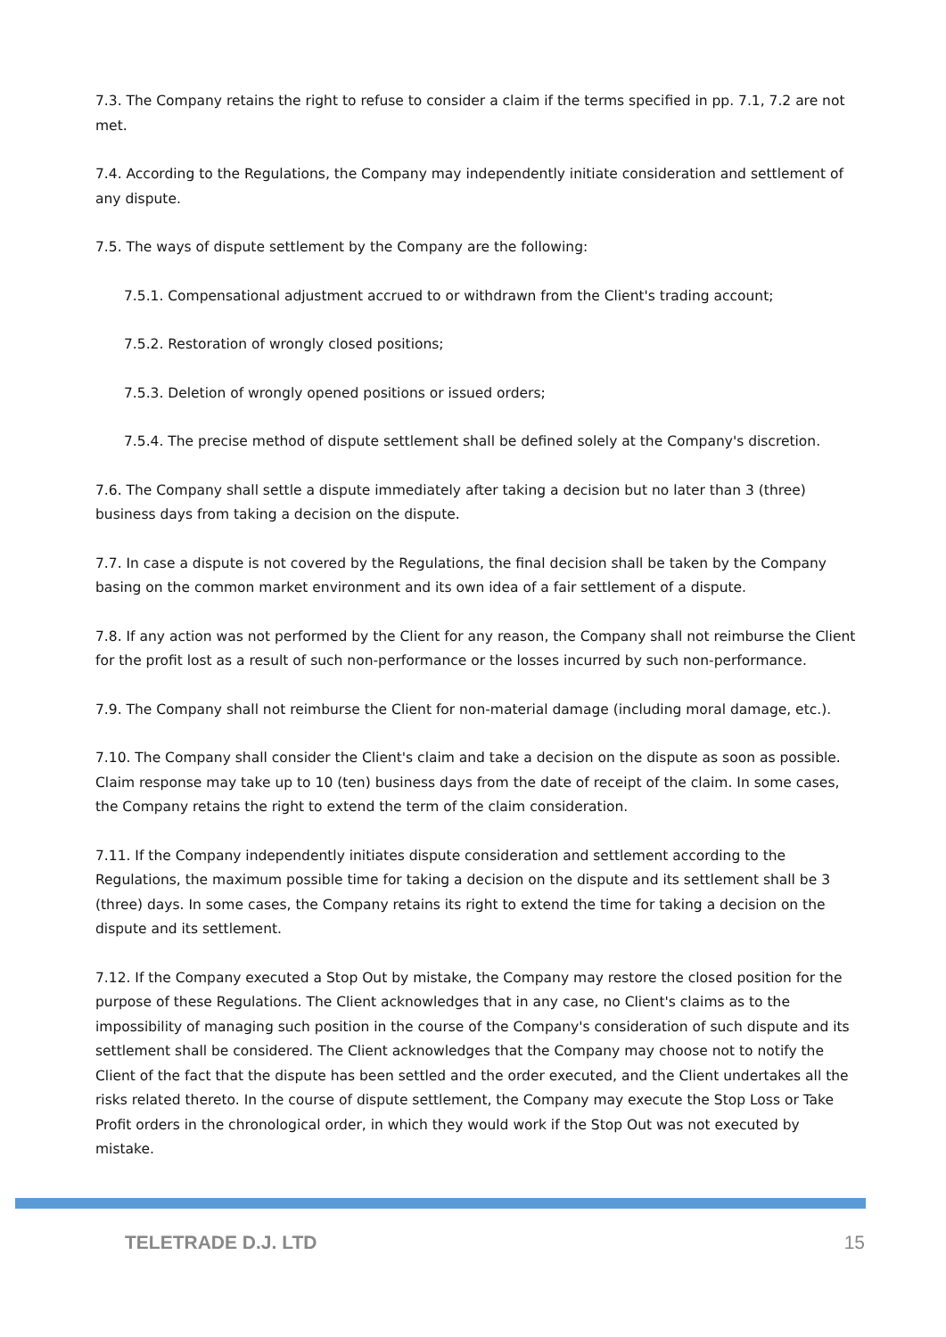7.3. The Company retains the right to refuse to consider a claim if the terms specified in pp. 7.1, 7.2 are not met.
7.4. According to the Regulations, the Company may independently initiate consideration and settlement of any dispute.
7.5. The ways of dispute settlement by the Company are the following:
7.5.1. Compensational adjustment accrued to or withdrawn from the Client's trading account;
7.5.2. Restoration of wrongly closed positions;
7.5.3. Deletion of wrongly opened positions or issued orders;
7.5.4. The precise method of dispute settlement shall be defined solely at the Company's discretion.
7.6. The Company shall settle a dispute immediately after taking a decision but no later than 3 (three) business days from taking a decision on the dispute.
7.7. In case a dispute is not covered by the Regulations, the final decision shall be taken by the Company basing on the common market environment and its own idea of a fair settlement of a dispute.
7.8. If any action was not performed by the Client for any reason, the Company shall not reimburse the Client for the profit lost as a result of such non-performance or the losses incurred by such non-performance.
7.9. The Company shall not reimburse the Client for non-material damage (including moral damage, etc.).
7.10. The Company shall consider the Client's claim and take a decision on the dispute as soon as possible. Claim response may take up to 10 (ten) business days from the date of receipt of the claim. In some cases, the Company retains the right to extend the term of the claim consideration.
7.11. If the Company independently initiates dispute consideration and settlement according to the Regulations, the maximum possible time for taking a decision on the dispute and its settlement shall be 3 (three) days. In some cases, the Company retains its right to extend the time for taking a decision on the dispute and its settlement.
7.12. If the Company executed a Stop Out by mistake, the Company may restore the closed position for the purpose of these Regulations. The Client acknowledges that in any case, no Client's claims as to the impossibility of managing such position in the course of the Company's consideration of such dispute and its settlement shall be considered. The Client acknowledges that the Company may choose not to notify the Client of the fact that the dispute has been settled and the order executed, and the Client undertakes all the risks related thereto. In the course of dispute settlement, the Company may execute the Stop Loss or Take Profit orders in the chronological order, in which they would work if the Stop Out was not executed by mistake.
TELETRADE D.J. LTD 15